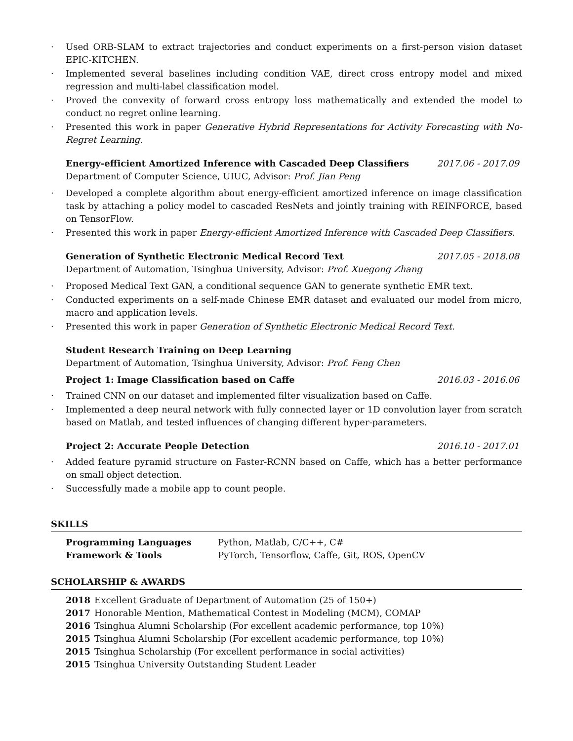· Used ORB-SLAM to extract trajectories and conduct experiments on a first-person vision dataset EPIC-KITCHEN.
· Implemented several baselines including condition VAE, direct cross entropy model and mixed regression and multi-label classification model.
· Proved the convexity of forward cross entropy loss mathematically and extended the model to conduct no regret online learning.
· Presented this work in paper Generative Hybrid Representations for Activity Forecasting with No-Regret Learning.
Energy-efficient Amortized Inference with Cascaded Deep Classifiers 2017.06 - 2017.09
Department of Computer Science, UIUC, Advisor: Prof. Jian Peng
· Developed a complete algorithm about energy-efficient amortized inference on image classification task by attaching a policy model to cascaded ResNets and jointly training with REINFORCE, based on TensorFlow.
· Presented this work in paper Energy-efficient Amortized Inference with Cascaded Deep Classifiers.
Generation of Synthetic Electronic Medical Record Text 2017.05 - 2018.08
Department of Automation, Tsinghua University, Advisor: Prof. Xuegong Zhang
· Proposed Medical Text GAN, a conditional sequence GAN to generate synthetic EMR text.
· Conducted experiments on a self-made Chinese EMR dataset and evaluated our model from micro, macro and application levels.
· Presented this work in paper Generation of Synthetic Electronic Medical Record Text.
Student Research Training on Deep Learning
Department of Automation, Tsinghua University, Advisor: Prof. Feng Chen
Project 1: Image Classification based on Caffe 2016.03 - 2016.06
· Trained CNN on our dataset and implemented filter visualization based on Caffe.
· Implemented a deep neural network with fully connected layer or 1D convolution layer from scratch based on Matlab, and tested influences of changing different hyper-parameters.
Project 2: Accurate People Detection 2016.10 - 2017.01
· Added feature pyramid structure on Faster-RCNN based on Caffe, which has a better performance on small object detection.
· Successfully made a mobile app to count people.
SKILLS
| Programming Languages | Python, Matlab, C/C++, C# |
| Framework & Tools | PyTorch, Tensorflow, Caffe, Git, ROS, OpenCV |
SCHOLARSHIP & AWARDS
| 2018 | Excellent Graduate of Department of Automation (25 of 150+) |
| 2017 | Honorable Mention, Mathematical Contest in Modeling (MCM), COMAP |
| 2016 | Tsinghua Alumni Scholarship (For excellent academic performance, top 10%) |
| 2015 | Tsinghua Alumni Scholarship (For excellent academic performance, top 10%) |
| 2015 | Tsinghua Scholarship (For excellent performance in social activities) |
| 2015 | Tsinghua University Outstanding Student Leader |